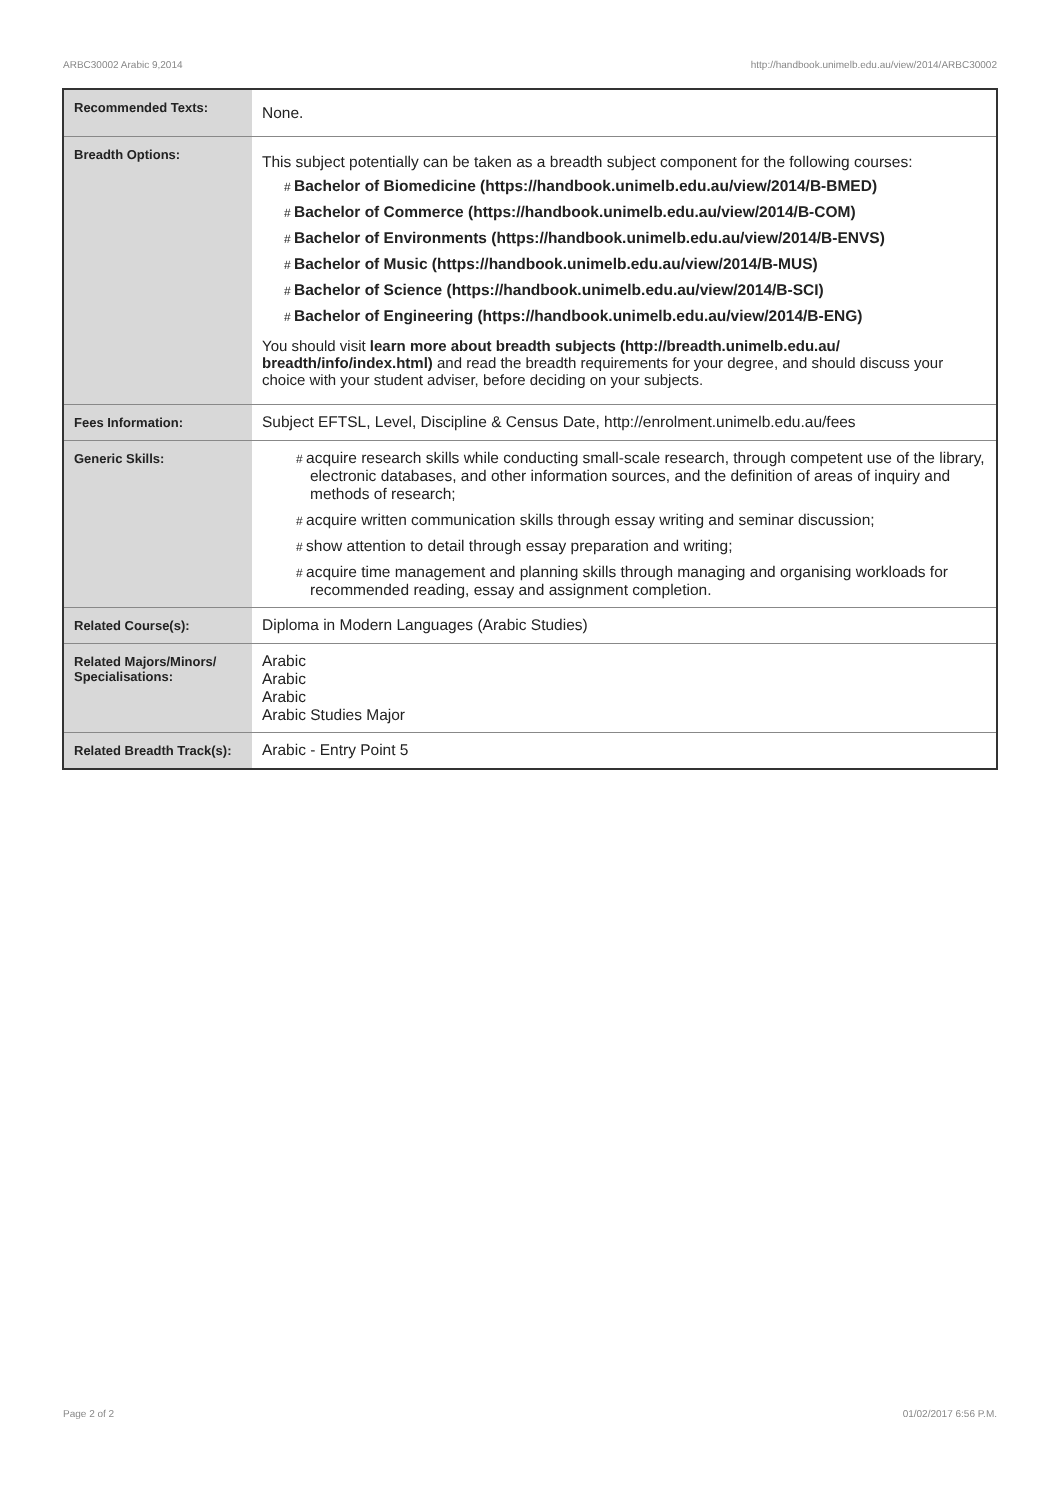ARBC30002 Arabic 9,2014 http://handbook.unimelb.edu.au/view/2014/ARBC30002
| Recommended Texts: | None. |
| Breadth Options: | This subject potentially can be taken as a breadth subject component for the following courses: # Bachelor of Biomedicine (https://handbook.unimelb.edu.au/view/2014/B-BMED) # Bachelor of Commerce (https://handbook.unimelb.edu.au/view/2014/B-COM) # Bachelor of Environments (https://handbook.unimelb.edu.au/view/2014/B-ENVS) # Bachelor of Music (https://handbook.unimelb.edu.au/view/2014/B-MUS) # Bachelor of Science (https://handbook.unimelb.edu.au/view/2014/B-SCI) # Bachelor of Engineering (https://handbook.unimelb.edu.au/view/2014/B-ENG) You should visit learn more about breadth subjects (http://breadth.unimelb.edu.au/ breadth/info/index.html) and read the breadth requirements for your degree, and should discuss your choice with your student adviser, before deciding on your subjects. |
| Fees Information: | Subject EFTSL, Level, Discipline & Census Date, http://enrolment.unimelb.edu.au/fees |
| Generic Skills: | # acquire research skills while conducting small-scale research, through competent use of the library, electronic databases, and other information sources, and the definition of areas of inquiry and methods of research; # acquire written communication skills through essay writing and seminar discussion; # show attention to detail through essay preparation and writing; # acquire time management and planning skills through managing and organising workloads for recommended reading, essay and assignment completion. |
| Related Course(s): | Diploma in Modern Languages (Arabic Studies) |
| Related Majors/Minors/ Specialisations: | Arabic Arabic Arabic Arabic Studies Major |
| Related Breadth Track(s): | Arabic - Entry Point 5 |
Page 2 of 2 01/02/2017 6:56 P.M.